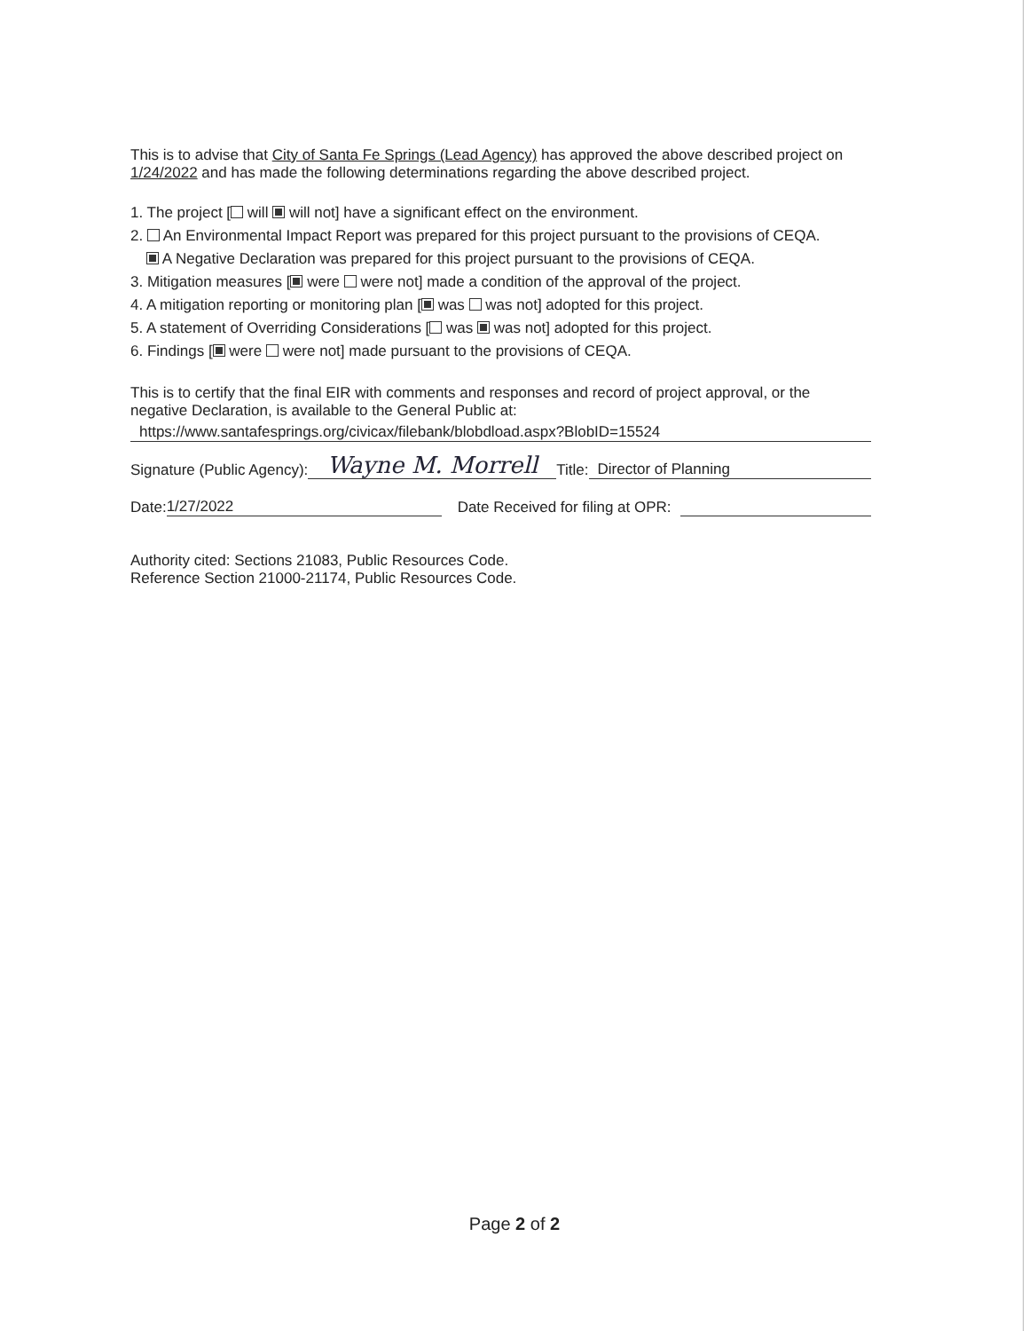This is to advise that City of Santa Fe Springs (Lead Agency) has approved the above described project on 1/24/2022 and has made the following determinations regarding the above described project.
1. The project [ will will not] have a significant effect on the environment.
2. An Environmental Impact Report was prepared for this project pursuant to the provisions of CEQA.
A Negative Declaration was prepared for this project pursuant to the provisions of CEQA.
3. Mitigation measures [ were were not] made a condition of the approval of the project.
4. A mitigation reporting or monitoring plan [ was was not] adopted for this project.
5. A statement of Overriding Considerations [ was was not] adopted for this project.
6. Findings [ were were not] made pursuant to the provisions of CEQA.
This is to certify that the final EIR with comments and responses and record of project approval, or the negative Declaration, is available to the General Public at:
https://www.santafesprings.org/civicax/filebank/blobdload.aspx?BlobID=15524
Signature (Public Agency): Wayne M. Morrell Title: Director of Planning
Date: 1/27/2022 Date Received for filing at OPR:
Authority cited: Sections 21083, Public Resources Code.
Reference Section 21000-21174, Public Resources Code.
Page 2 of 2